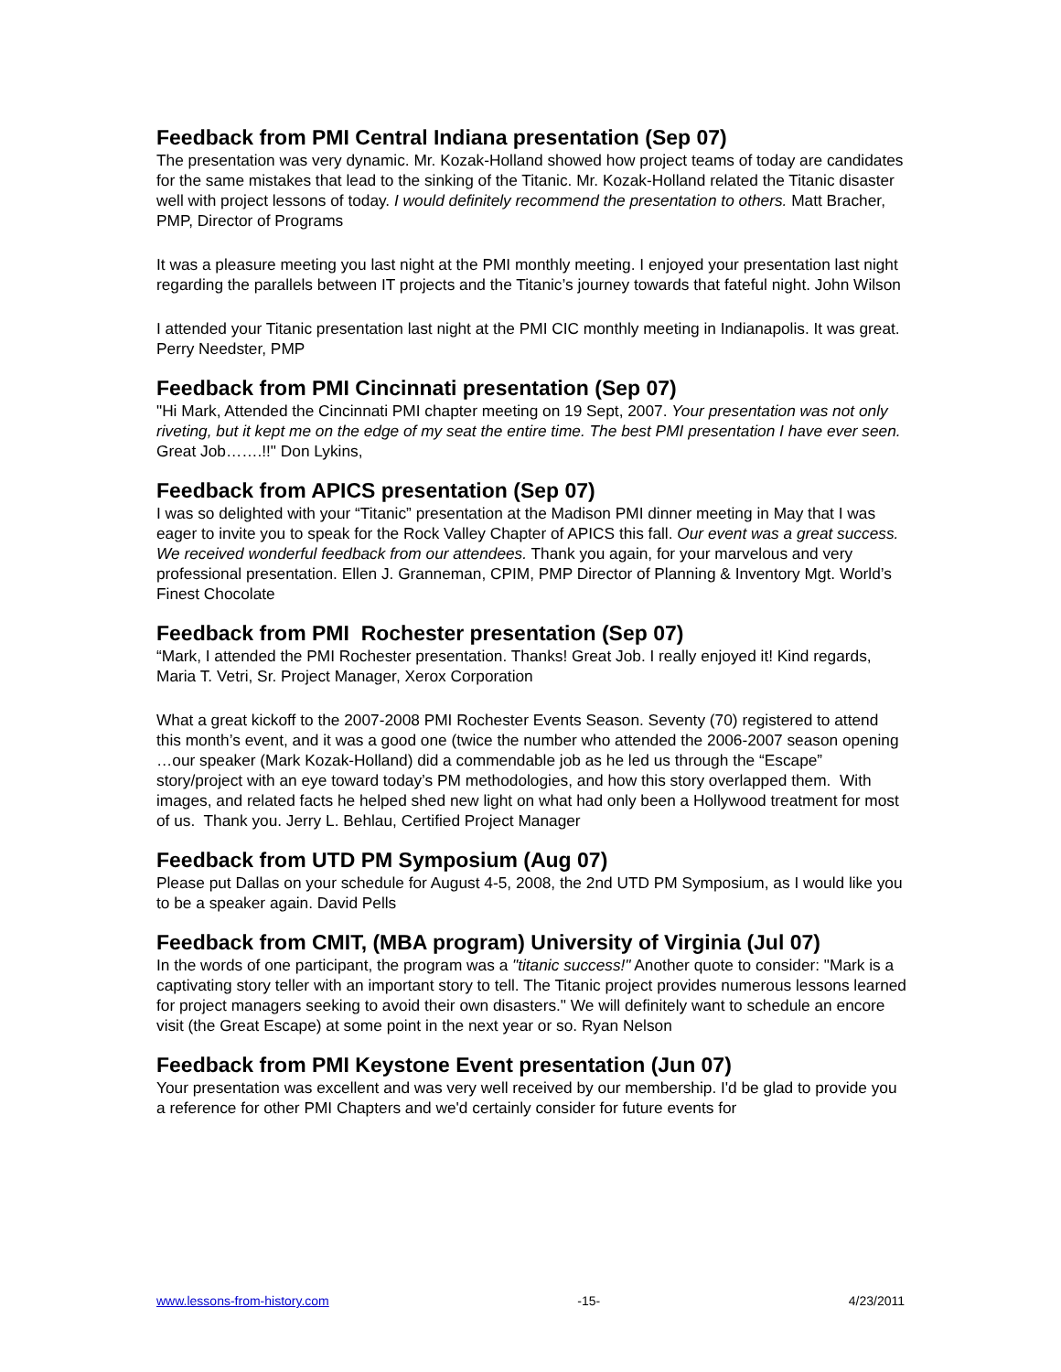Feedback from PMI Central Indiana presentation (Sep 07)
The presentation was very dynamic. Mr. Kozak-Holland showed how project teams of today are candidates for the same mistakes that lead to the sinking of the Titanic. Mr. Kozak-Holland related the Titanic disaster well with project lessons of today. I would definitely recommend the presentation to others. Matt Bracher, PMP, Director of Programs
It was a pleasure meeting you last night at the PMI monthly meeting. I enjoyed your presentation last night regarding the parallels between IT projects and the Titanic’s journey towards that fateful night. John Wilson
I attended your Titanic presentation last night at the PMI CIC monthly meeting in Indianapolis. It was great. Perry Needster, PMP
Feedback from PMI Cincinnati presentation (Sep 07)
"Hi Mark, Attended the Cincinnati PMI chapter meeting on 19 Sept, 2007. Your presentation was not only riveting, but it kept me on the edge of my seat the entire time. The best PMI presentation I have ever seen. Great Job…….!!" Don Lykins,
Feedback from APICS presentation (Sep 07)
I was so delighted with your “Titanic” presentation at the Madison PMI dinner meeting in May that I was eager to invite you to speak for the Rock Valley Chapter of APICS this fall. Our event was a great success. We received wonderful feedback from our attendees. Thank you again, for your marvelous and very professional presentation. Ellen J. Granneman, CPIM, PMP Director of Planning & Inventory Mgt. World’s Finest Chocolate
Feedback from PMI Rochester presentation (Sep 07)
“Mark, I attended the PMI Rochester presentation. Thanks! Great Job. I really enjoyed it! Kind regards, Maria T. Vetri, Sr. Project Manager, Xerox Corporation
What a great kickoff to the 2007-2008 PMI Rochester Events Season. Seventy (70) registered to attend this month’s event, and it was a good one (twice the number who attended the 2006-2007 season opening …our speaker (Mark Kozak-Holland) did a commendable job as he led us through the “Escape” story/project with an eye toward today’s PM methodologies, and how this story overlapped them. With images, and related facts he helped shed new light on what had only been a Hollywood treatment for most of us. Thank you. Jerry L. Behlau, Certified Project Manager
Feedback from UTD PM Symposium (Aug 07)
Please put Dallas on your schedule for August 4-5, 2008, the 2nd UTD PM Symposium, as I would like you to be a speaker again. David Pells
Feedback from CMIT, (MBA program) University of Virginia (Jul 07)
In the words of one participant, the program was a "titanic success!" Another quote to consider: "Mark is a captivating story teller with an important story to tell. The Titanic project provides numerous lessons learned for project managers seeking to avoid their own disasters." We will definitely want to schedule an encore visit (the Great Escape) at some point in the next year or so. Ryan Nelson
Feedback from PMI Keystone Event presentation (Jun 07)
Your presentation was excellent and was very well received by our membership. I'd be glad to provide you a reference for other PMI Chapters and we'd certainly consider for future events for
www.lessons-from-history.com -15- 4/23/2011